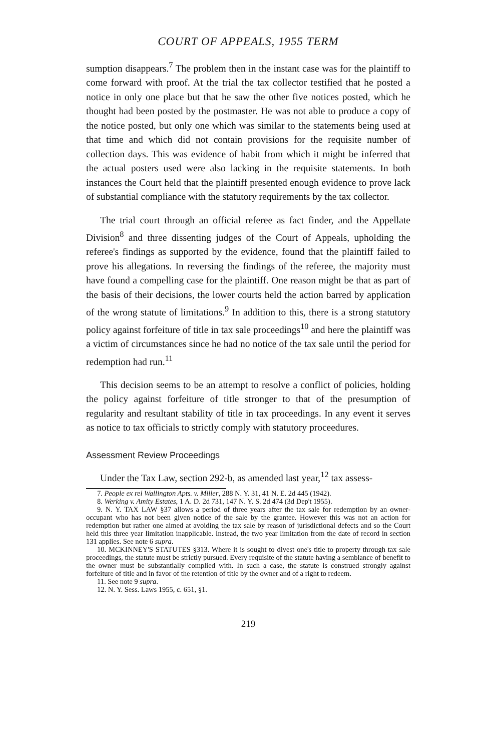COURT OF APPEALS, 1955 TERM
sumption disappears.<sup>7</sup> The problem then in the instant case was for the plaintiff to come forward with proof. At the trial the tax collector testified that he posted a notice in only one place but that he saw the other five notices posted, which he thought had been posted by the postmaster. He was not able to produce a copy of the notice posted, but only one which was similar to the statements being used at that time and which did not contain provisions for the requisite number of collection days. This was evidence of habit from which it might be inferred that the actual posters used were also lacking in the requisite statements. In both instances the Court held that the plaintiff presented enough evidence to prove lack of substantial compliance with the statutory requirements by the tax collector.
The trial court through an official referee as fact finder, and the Appellate Division<sup>8</sup> and three dissenting judges of the Court of Appeals, upholding the referee's findings as supported by the evidence, found that the plaintiff failed to prove his allegations. In reversing the findings of the referee, the majority must have found a compelling case for the plaintiff. One reason might be that as part of the basis of their decisions, the lower courts held the action barred by application of the wrong statute of limitations.<sup>9</sup> In addition to this, there is a strong statutory policy against forfeiture of title in tax sale proceedings<sup>10</sup> and here the plaintiff was a victim of circumstances since he had no notice of the tax sale until the period for redemption had run.<sup>11</sup>
This decision seems to be an attempt to resolve a conflict of policies, holding the policy against forfeiture of title stronger to that of the presumption of regularity and resultant stability of title in tax proceedings. In any event it serves as notice to tax officials to strictly comply with statutory proceedures.
Assessment Review Proceedings
Under the Tax Law, section 292-b, as amended last year,<sup>12</sup> tax assess-
7. People ex rel Wallington Apts. v. Miller, 288 N. Y. 31, 41 N. E. 2d 445 (1942).
8. Werking v. Amity Estates, 1 A. D. 2d 731, 147 N. Y. S. 2d 474 (3d Dep't 1955).
9. N. Y. TAX LAW §37 allows a period of three years after the tax sale for redemption by an owner-occupant who has not been given notice of the sale by the grantee. However this was not an action for redemption but rather one aimed at avoiding the tax sale by reason of jurisdictional defects and so the Court held this three year limitation inapplicable. Instead, the two year limitation from the date of record in section 131 applies. See note 6 supra.
10. MCKINNEY'S STATUTES §313. Where it is sought to divest one's title to property through tax sale proceedings, the statute must be strictly pursued. Every requisite of the statute having a semblance of benefit to the owner must be substantially complied with. In such a case, the statute is construed strongly against forfeiture of title and in favor of the retention of title by the owner and of a right to redeem.
11. See note 9 supra.
12. N. Y. Sess. Laws 1955, c. 651, §1.
219